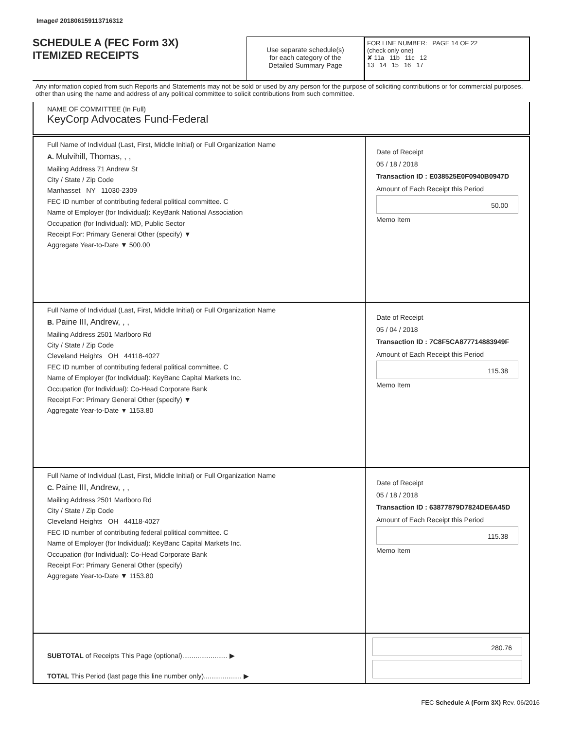Image# 201806159113716312
SCHEDULE A (FEC Form 3X)
ITEMIZED RECEIPTS
Use separate schedule(s)
for each category of the
Detailed Summary Page
FOR LINE NUMBER: PAGE 14 OF 22
(check only one)
✘ 11a 11b 11c 12
13 14 15 16 17
Any information copied from such Reports and Statements may not be sold or used by any person for the purpose of soliciting contributions or for commercial purposes, other than using the name and address of any political committee to solicit contributions from such committee.
NAME OF COMMITTEE (In Full)
KeyCorp Advocates Fund-Federal
Full Name of Individual (Last, First, Middle Initial) or Full Organization Name
A. Mulvihill, Thomas, , ,
Mailing Address 71 Andrew St
City / State / Zip Code
Manhasset NY 11030-2309
FEC ID number of contributing federal political committee. C
Name of Employer (for Individual): KeyBank National Association
Occupation (for Individual): MD, Public Sector
Receipt For: Primary General Other (specify) ▼
Aggregate Year-to-Date ▼ 500.00
Date of Receipt
05 / 18 / 2018
Transaction ID : E038525E0F0940B0947D
Amount of Each Receipt this Period
50.00
Memo Item
Full Name of Individual (Last, First, Middle Initial) or Full Organization Name
B. Paine III, Andrew, , ,
Mailing Address 2501 Marlboro Rd
City / State / Zip Code
Cleveland Heights OH 44118-4027
FEC ID number of contributing federal political committee. C
Name of Employer (for Individual): KeyBanc Capital Markets Inc.
Occupation (for Individual): Co-Head Corporate Bank
Receipt For: Primary General Other (specify) ▼
Aggregate Year-to-Date ▼ 1153.80
Date of Receipt
05 / 04 / 2018
Transaction ID : 7C8F5CA877714883949F
Amount of Each Receipt this Period
115.38
Memo Item
Full Name of Individual (Last, First, Middle Initial) or Full Organization Name
C. Paine III, Andrew, , ,
Mailing Address 2501 Marlboro Rd
City / State / Zip Code
Cleveland Heights OH 44118-4027
FEC ID number of contributing federal political committee. C
Name of Employer (for Individual): KeyBanc Capital Markets Inc.
Occupation (for Individual): Co-Head Corporate Bank
Receipt For: Primary General Other (specify)
Aggregate Year-to-Date ▼ 1153.80
Date of Receipt
05 / 18 / 2018
Transaction ID : 63877879D7824DE6A45D
Amount of Each Receipt this Period
115.38
Memo Item
SUBTOTAL of Receipts This Page (optional)........................ ▶
TOTAL This Period (last page this line number only).................... ▶
280.76
FEC Schedule A (Form 3X) Rev. 06/2016